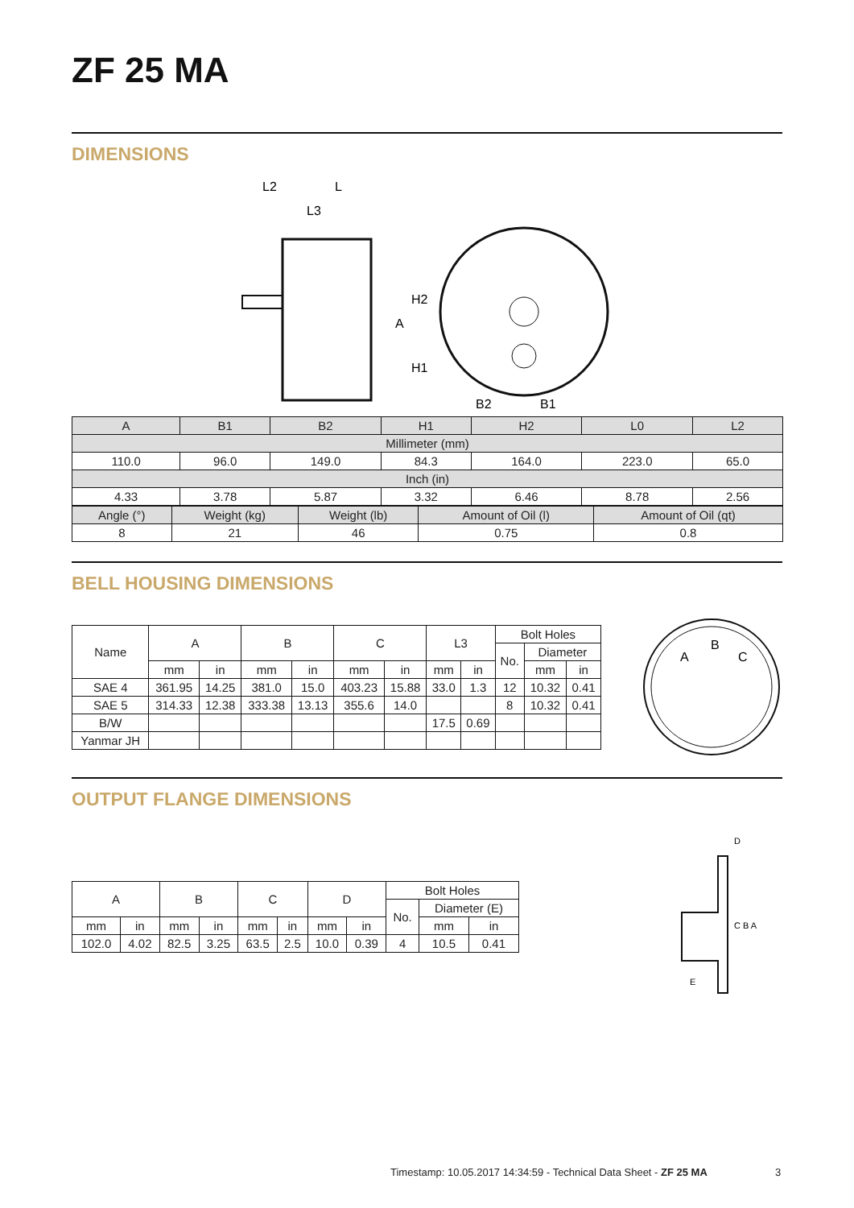ZF 25 MA
DIMENSIONS
L2
L
L3
H2
A
H1
B2
B1
| A | B1 | B2 | H1 | H2 | L0 | L2 |
| Millimeter (mm) | | | | | | |
| 110.0 | 96.0 | 149.0 | 84.3 | 164.0 | 223.0 | 65.0 |
| Inch (in) | | | | | | |
| 4.33 | 3.78 | 5.87 | 3.32 | 6.46 | 8.78 | 2.56 |
| Angle (°) | Weight (kg) | Weight (lb) | Amount of Oil (l) | Amount of Oil (qt) |
| 8 | 21 | 46 | 0.75 | 0.8 |
BELL HOUSING DIMENSIONS
| Name | A | | B | | C | | L3 | | Bolt Holes | | |
| | | | | | | | | | No. | Diameter | |
| | mm | in | mm | in | mm | in | mm | in | | mm | in |
| SAE 4 | 361.95 | 14.25 | 381.0 | 15.0 | 403.23 | 15.88 | 33.0 | 1.3 | 12 | 10.32 | 0.41 |
| SAE 5 | 314.33 | 12.38 | 333.38 | 13.13 | 355.6 | 14.0 | | | 8 | 10.32 | 0.41 |
| B/W | | | | | | | 17.5 | 0.69 | | | |
| Yanmar JH | | | | | | | | | | | |
A
B
C
OUTPUT FLANGE DIMENSIONS
| A | | B | | C | | D | | Bolt Holes | | |
| | | | | | | | | No. | Diameter (E) | |
| mm | in | mm | in | mm | in | mm | in | | mm | in |
| 102.0 | 4.02 | 82.5 | 3.25 | 63.5 | 2.5 | 10.0 | 0.39 | 4 | 10.5 | 0.41 |
D
C B A
E
Timestamp: 10.05.2017 14:34:59 - Technical Data Sheet - ZF 25 MA
3